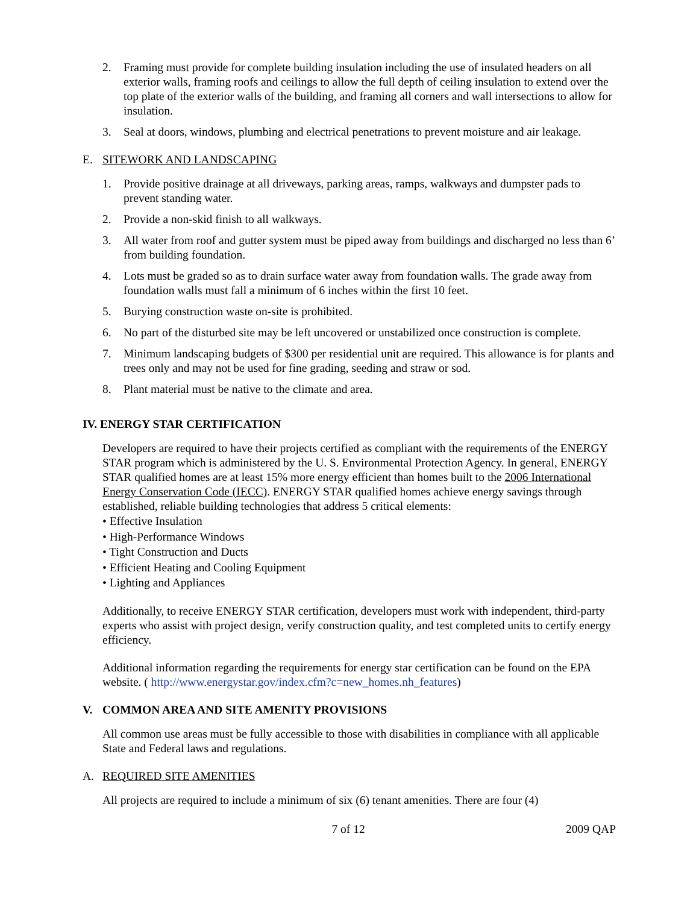2. Framing must provide for complete building insulation including the use of insulated headers on all exterior walls, framing roofs and ceilings to allow the full depth of ceiling insulation to extend over the top plate of the exterior walls of the building, and framing all corners and wall intersections to allow for insulation.
3. Seal at doors, windows, plumbing and electrical penetrations to prevent moisture and air leakage.
E. SITEWORK AND LANDSCAPING
1. Provide positive drainage at all driveways, parking areas, ramps, walkways and dumpster pads to prevent standing water.
2. Provide a non-skid finish to all walkways.
3. All water from roof and gutter system must be piped away from buildings and discharged no less than 6’ from building foundation.
4. Lots must be graded so as to drain surface water away from foundation walls. The grade away from foundation walls must fall a minimum of 6 inches within the first 10 feet.
5. Burying construction waste on-site is prohibited.
6. No part of the disturbed site may be left uncovered or unstabilized once construction is complete.
7. Minimum landscaping budgets of $300 per residential unit are required. This allowance is for plants and trees only and may not be used for fine grading, seeding and straw or sod.
8. Plant material must be native to the climate and area.
IV. ENERGY STAR CERTIFICATION
Developers are required to have their projects certified as compliant with the requirements of the ENERGY STAR program which is administered by the U. S. Environmental Protection Agency. In general, ENERGY STAR qualified homes are at least 15% more energy efficient than homes built to the 2006 International Energy Conservation Code (IECC). ENERGY STAR qualified homes achieve energy savings through established, reliable building technologies that address 5 critical elements:
• Effective Insulation
• High-Performance Windows
• Tight Construction and Ducts
• Efficient Heating and Cooling Equipment
• Lighting and Appliances
Additionally, to receive ENERGY STAR certification, developers must work with independent, third-party experts who assist with project design, verify construction quality, and test completed units to certify energy efficiency.
Additional information regarding the requirements for energy star certification can be found on the EPA website. ( http://www.energystar.gov/index.cfm?c=new_homes.nh_features)
V. COMMON AREA AND SITE AMENITY PROVISIONS
All common use areas must be fully accessible to those with disabilities in compliance with all applicable State and Federal laws and regulations.
A. REQUIRED SITE AMENITIES
All projects are required to include a minimum of six (6) tenant amenities. There are four (4)
7 of 12 2009 QAP